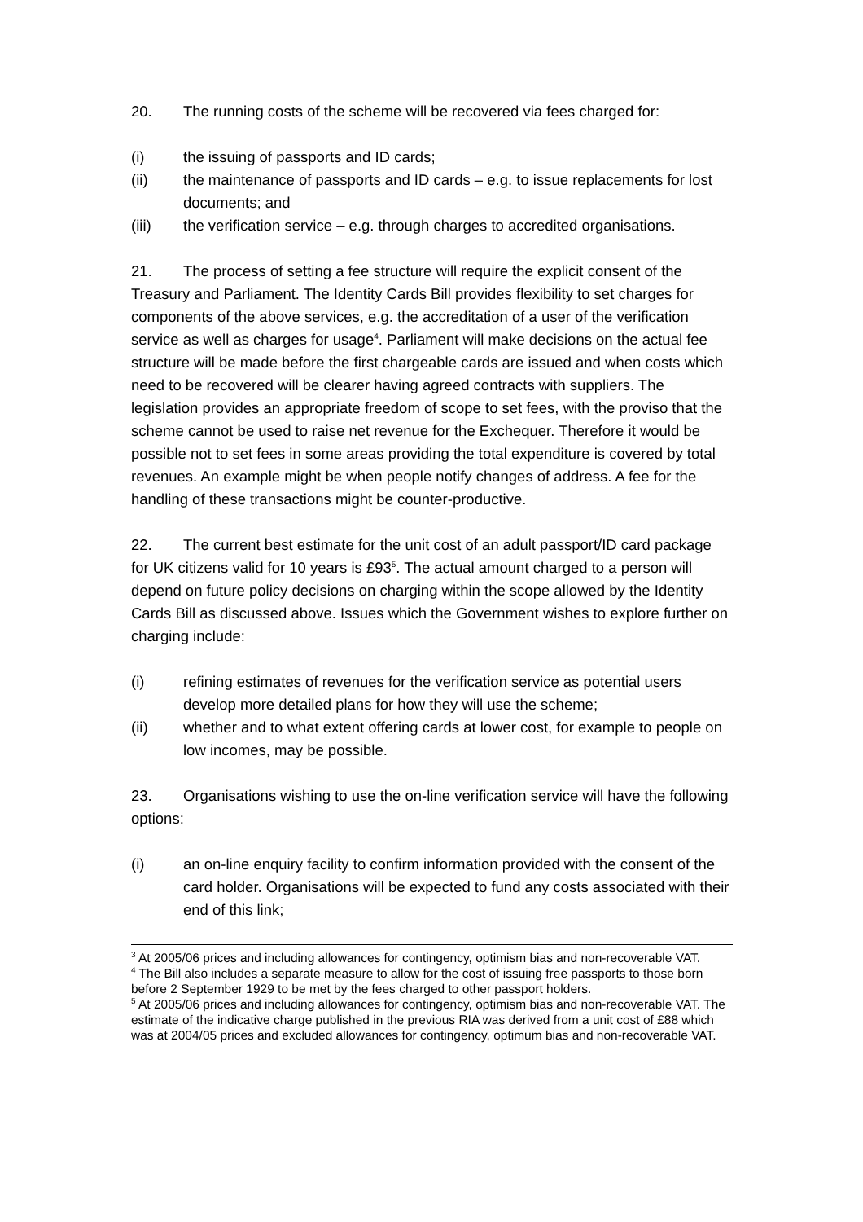20. The running costs of the scheme will be recovered via fees charged for:
(i) the issuing of passports and ID cards;
(ii) the maintenance of passports and ID cards – e.g. to issue replacements for lost documents; and
(iii) the verification service – e.g. through charges to accredited organisations.
21. The process of setting a fee structure will require the explicit consent of the Treasury and Parliament. The Identity Cards Bill provides flexibility to set charges for components of the above services, e.g. the accreditation of a user of the verification service as well as charges for usage<sup>4</sup>. Parliament will make decisions on the actual fee structure will be made before the first chargeable cards are issued and when costs which need to be recovered will be clearer having agreed contracts with suppliers. The legislation provides an appropriate freedom of scope to set fees, with the proviso that the scheme cannot be used to raise net revenue for the Exchequer. Therefore it would be possible not to set fees in some areas providing the total expenditure is covered by total revenues. An example might be when people notify changes of address. A fee for the handling of these transactions might be counter-productive.
22. The current best estimate for the unit cost of an adult passport/ID card package for UK citizens valid for 10 years is £93<sup>5</sup>. The actual amount charged to a person will depend on future policy decisions on charging within the scope allowed by the Identity Cards Bill as discussed above. Issues which the Government wishes to explore further on charging include:
(i) refining estimates of revenues for the verification service as potential users develop more detailed plans for how they will use the scheme;
(ii) whether and to what extent offering cards at lower cost, for example to people on low incomes, may be possible.
23. Organisations wishing to use the on-line verification service will have the following options:
(i) an on-line enquiry facility to confirm information provided with the consent of the card holder. Organisations will be expected to fund any costs associated with their end of this link;
<sup>3</sup> At 2005/06 prices and including allowances for contingency, optimism bias and non-recoverable VAT.
<sup>4</sup> The Bill also includes a separate measure to allow for the cost of issuing free passports to those born before 2 September 1929 to be met by the fees charged to other passport holders.
<sup>5</sup> At 2005/06 prices and including allowances for contingency, optimism bias and non-recoverable VAT. The estimate of the indicative charge published in the previous RIA was derived from a unit cost of £88 which was at 2004/05 prices and excluded allowances for contingency, optimum bias and non-recoverable VAT.